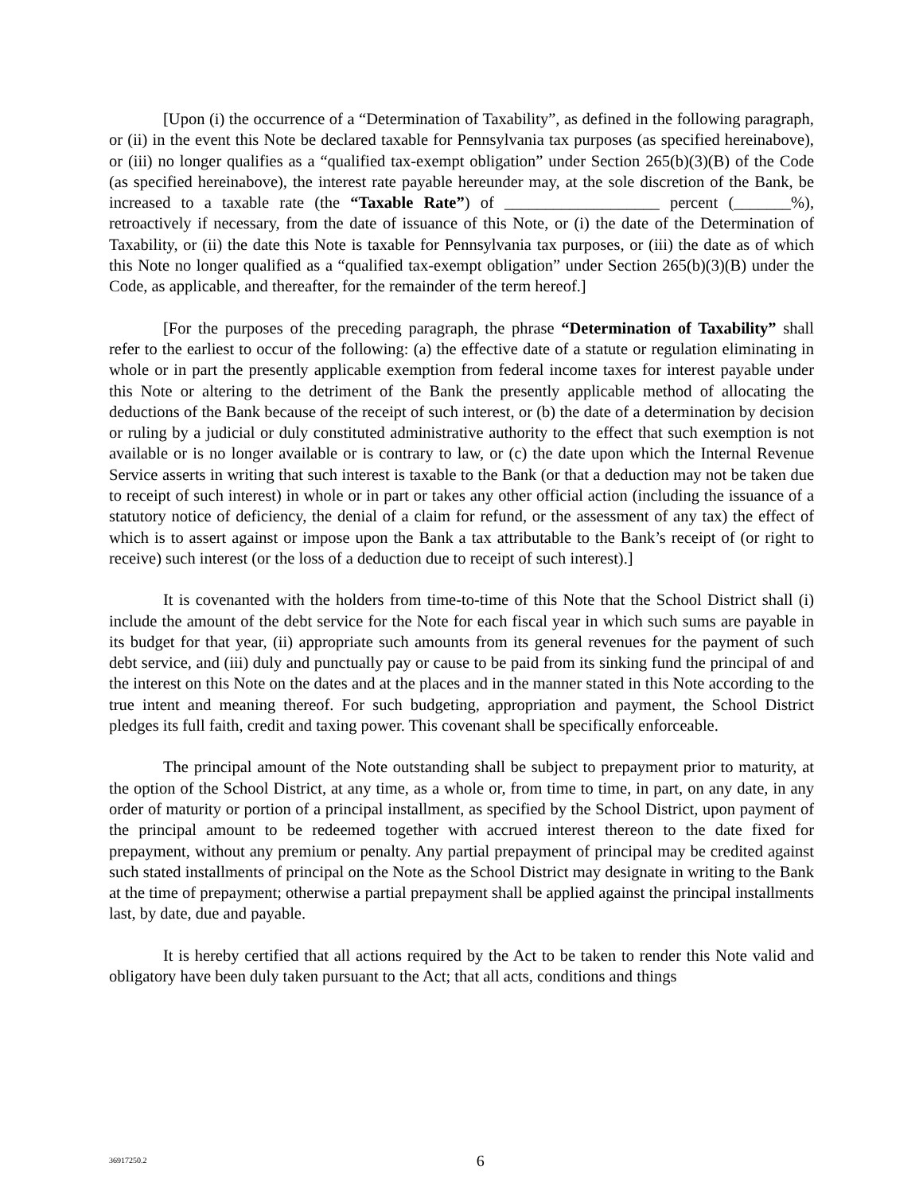[Upon (i) the occurrence of a “Determination of Taxability”, as defined in the following paragraph, or (ii) in the event this Note be declared taxable for Pennsylvania tax purposes (as specified hereinabove), or (iii) no longer qualifies as a “qualified tax-exempt obligation” under Section 265(b)(3)(B) of the Code (as specified hereinabove), the interest rate payable hereunder may, at the sole discretion of the Bank, be increased to a taxable rate (the “Taxable Rate”) of ___________________ percent (_______%), retroactively if necessary, from the date of issuance of this Note, or (i) the date of the Determination of Taxability, or (ii) the date this Note is taxable for Pennsylvania tax purposes, or (iii) the date as of which this Note no longer qualified as a “qualified tax-exempt obligation” under Section 265(b)(3)(B) under the Code, as applicable, and thereafter, for the remainder of the term hereof.]
[For the purposes of the preceding paragraph, the phrase “Determination of Taxability” shall refer to the earliest to occur of the following: (a) the effective date of a statute or regulation eliminating in whole or in part the presently applicable exemption from federal income taxes for interest payable under this Note or altering to the detriment of the Bank the presently applicable method of allocating the deductions of the Bank because of the receipt of such interest, or (b) the date of a determination by decision or ruling by a judicial or duly constituted administrative authority to the effect that such exemption is not available or is no longer available or is contrary to law, or (c) the date upon which the Internal Revenue Service asserts in writing that such interest is taxable to the Bank (or that a deduction may not be taken due to receipt of such interest) in whole or in part or takes any other official action (including the issuance of a statutory notice of deficiency, the denial of a claim for refund, or the assessment of any tax) the effect of which is to assert against or impose upon the Bank a tax attributable to the Bank’s receipt of (or right to receive) such interest (or the loss of a deduction due to receipt of such interest).]
It is covenanted with the holders from time-to-time of this Note that the School District shall (i) include the amount of the debt service for the Note for each fiscal year in which such sums are payable in its budget for that year, (ii) appropriate such amounts from its general revenues for the payment of such debt service, and (iii) duly and punctually pay or cause to be paid from its sinking fund the principal of and the interest on this Note on the dates and at the places and in the manner stated in this Note according to the true intent and meaning thereof. For such budgeting, appropriation and payment, the School District pledges its full faith, credit and taxing power. This covenant shall be specifically enforceable.
The principal amount of the Note outstanding shall be subject to prepayment prior to maturity, at the option of the School District, at any time, as a whole or, from time to time, in part, on any date, in any order of maturity or portion of a principal installment, as specified by the School District, upon payment of the principal amount to be redeemed together with accrued interest thereon to the date fixed for prepayment, without any premium or penalty. Any partial prepayment of principal may be credited against such stated installments of principal on the Note as the School District may designate in writing to the Bank at the time of prepayment; otherwise a partial prepayment shall be applied against the principal installments last, by date, due and payable.
It is hereby certified that all actions required by the Act to be taken to render this Note valid and obligatory have been duly taken pursuant to the Act; that all acts, conditions and things
36917250.2
6